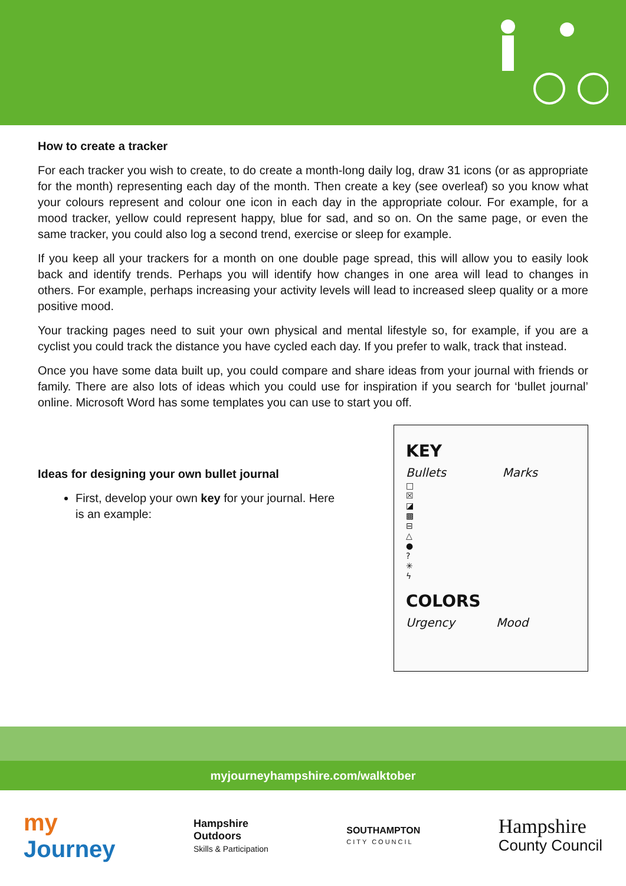How to create a tracker
For each tracker you wish to create, to do create a month-long daily log, draw 31 icons (or as appropriate for the month) representing each day of the month. Then create a key (see overleaf) so you know what your colours represent and colour one icon in each day in the appropriate colour. For example, for a mood tracker, yellow could represent happy, blue for sad, and so on. On the same page, or even the same tracker, you could also log a second trend, exercise or sleep for example.
If you keep all your trackers for a month on one double page spread, this will allow you to easily look back and identify trends. Perhaps you will identify how changes in one area will lead to changes in others. For example, perhaps increasing your activity levels will lead to increased sleep quality or a more positive mood.
Your tracking pages need to suit your own physical and mental lifestyle so, for example, if you are a cyclist you could track the distance you have cycled each day. If you prefer to walk, track that instead.
Once you have some data built up, you could compare and share ideas from your journal with friends or family. There are also lots of ideas which you could use for inspiration if you search for ‘bullet journal’ online. Microsoft Word has some templates you can use to start you off.
Ideas for designing your own bullet journal
First, develop your own key for your journal. Here is an example:
KEY
Bullets Marks
□
☒
◪
▩
⊟
△
●
?
✳
ϟ
COLORS
Urgency Mood
myjourneyhampshire.com/walktober
my
Journey
Hampshire
Outdoors
Skills & Participation
SOUTHAMPTON
CITY COUNCIL
Hampshire
County Council